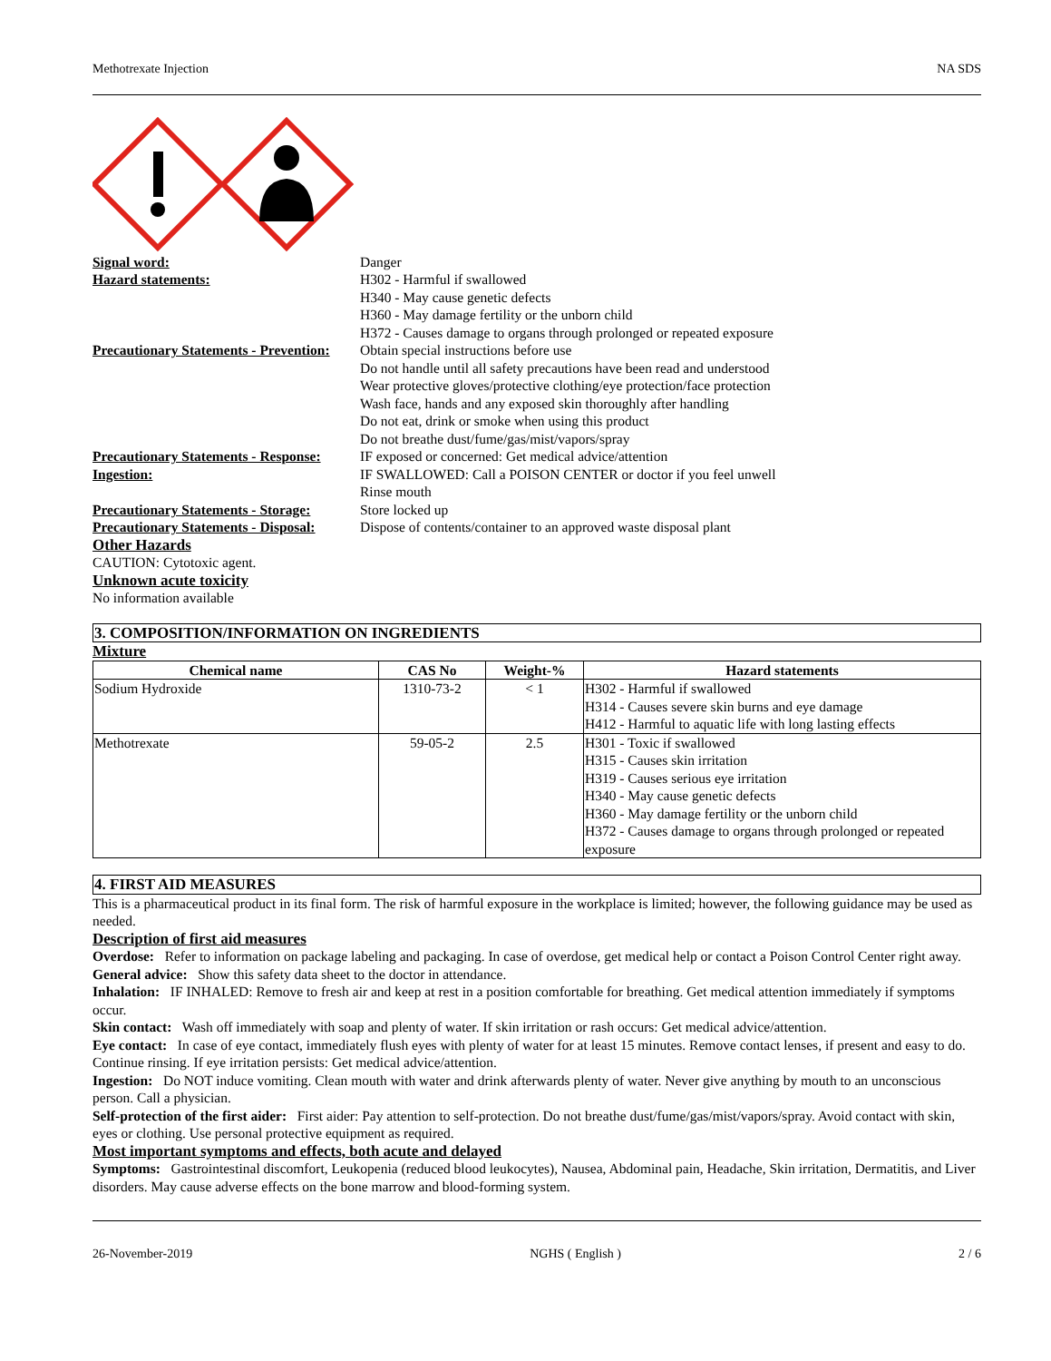Methotrexate Injection NA SDS
Signal word: Danger Hazard statements: H302 - Harmful if swallowed
H340 - May cause genetic defects
H360 - May damage fertility or the unborn child
H372 - Causes damage to organs through prolonged or repeated exposure Precautionary Statements - Prevention: Obtain special instructions before use
Do not handle until all safety precautions have been read and understood
Wear protective gloves/protective clothing/eye protection/face protection
Wash face, hands and any exposed skin thoroughly after handling
Do not eat, drink or smoke when using this product
Do not breathe dust/fume/gas/mist/vapors/spray Precautionary Statements - Response: IF exposed or concerned: Get medical advice/attention Ingestion: IF SWALLOWED: Call a POISON CENTER or doctor if you feel unwell
Rinse mouth Precautionary Statements - Storage: Store locked up Precautionary Statements - Disposal: Dispose of contents/container to an approved waste disposal plant
Other Hazards
CAUTION: Cytotoxic agent.
Unknown acute toxicity
No information available
3. COMPOSITION/INFORMATION ON INGREDIENTS
Mixture
| Chemical name | CAS No | Weight-% | Hazard statements |
| --- | --- | --- | --- |
| Sodium Hydroxide | 1310-73-2 | < 1 | H302 - Harmful if swallowed H314 - Causes severe skin burns and eye damage H412 - Harmful to aquatic life with long lasting effects |
| Methotrexate | 59-05-2 | 2.5 | H301 - Toxic if swallowed H315 - Causes skin irritation H319 - Causes serious eye irritation H340 - May cause genetic defects H360 - May damage fertility or the unborn child H372 - Causes damage to organs through prolonged or repeated exposure |
4. FIRST AID MEASURES
This is a pharmaceutical product in its final form. The risk of harmful exposure in the workplace is limited; however, the following guidance may be used as needed.
Description of first aid measures
Overdose: Refer to information on package labeling and packaging. In case of overdose, get medical help or contact a Poison Control Center right away.
General advice: Show this safety data sheet to the doctor in attendance.
Inhalation: IF INHALED: Remove to fresh air and keep at rest in a position comfortable for breathing. Get medical attention immediately if symptoms occur.
Skin contact: Wash off immediately with soap and plenty of water. If skin irritation or rash occurs: Get medical advice/attention.
Eye contact: In case of eye contact, immediately flush eyes with plenty of water for at least 15 minutes. Remove contact lenses, if present and easy to do. Continue rinsing. If eye irritation persists: Get medical advice/attention.
Ingestion: Do NOT induce vomiting. Clean mouth with water and drink afterwards plenty of water. Never give anything by mouth to an unconscious person. Call a physician.
Self-protection of the first aider: First aider: Pay attention to self-protection. Do not breathe dust/fume/gas/mist/vapors/spray. Avoid contact with skin, eyes or clothing. Use personal protective equipment as required.
Most important symptoms and effects, both acute and delayed
Symptoms: Gastrointestinal discomfort, Leukopenia (reduced blood leukocytes), Nausea, Abdominal pain, Headache, Skin irritation, Dermatitis, and Liver disorders. May cause adverse effects on the bone marrow and blood-forming system.
26-November-2019 NGHS ( English ) 2 / 6